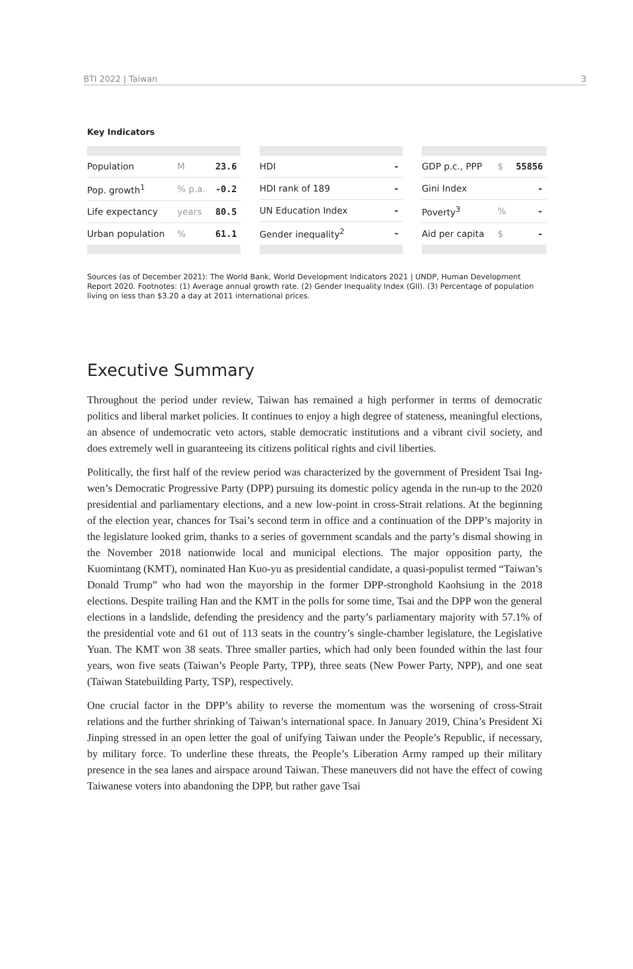BTI 2022 | Taiwan 3
Key Indicators
| Population | M | 23.6 |
| Pop. growth<sup>1</sup> | % p.a. | -0.2 |
| Life expectancy | years | 80.5 |
| Urban population | % | 61.1 |
| HDI | - |
| HDI rank of 189 | - |
| UN Education Index | - |
| Gender inequality<sup>2</sup> | - |
| GDP p.c., PPP | $ | 55856 |
| Gini Index | | - |
| Poverty<sup>3</sup> | % | - |
| Aid per capita | $ | - |
Sources (as of December 2021): The World Bank, World Development Indicators 2021 | UNDP, Human Development Report 2020. Footnotes: (1) Average annual growth rate. (2) Gender Inequality Index (GII). (3) Percentage of population living on less than $3.20 a day at 2011 international prices.
Executive Summary
Throughout the period under review, Taiwan has remained a high performer in terms of democratic politics and liberal market policies. It continues to enjoy a high degree of stateness, meaningful elections, an absence of undemocratic veto actors, stable democratic institutions and a vibrant civil society, and does extremely well in guaranteeing its citizens political rights and civil liberties.
Politically, the first half of the review period was characterized by the government of President Tsai Ing-wen’s Democratic Progressive Party (DPP) pursuing its domestic policy agenda in the run-up to the 2020 presidential and parliamentary elections, and a new low-point in cross-Strait relations. At the beginning of the election year, chances for Tsai’s second term in office and a continuation of the DPP’s majority in the legislature looked grim, thanks to a series of government scandals and the party’s dismal showing in the November 2018 nationwide local and municipal elections. The major opposition party, the Kuomintang (KMT), nominated Han Kuo-yu as presidential candidate, a quasi-populist termed “Taiwan’s Donald Trump” who had won the mayorship in the former DPP-stronghold Kaohsiung in the 2018 elections. Despite trailing Han and the KMT in the polls for some time, Tsai and the DPP won the general elections in a landslide, defending the presidency and the party’s parliamentary majority with 57.1% of the presidential vote and 61 out of 113 seats in the country’s single-chamber legislature, the Legislative Yuan. The KMT won 38 seats. Three smaller parties, which had only been founded within the last four years, won five seats (Taiwan’s People Party, TPP), three seats (New Power Party, NPP), and one seat (Taiwan Statebuilding Party, TSP), respectively.
One crucial factor in the DPP’s ability to reverse the momentum was the worsening of cross-Strait relations and the further shrinking of Taiwan’s international space. In January 2019, China’s President Xi Jinping stressed in an open letter the goal of unifying Taiwan under the People’s Republic, if necessary, by military force. To underline these threats, the People’s Liberation Army ramped up their military presence in the sea lanes and airspace around Taiwan. These maneuvers did not have the effect of cowing Taiwanese voters into abandoning the DPP, but rather gave Tsai